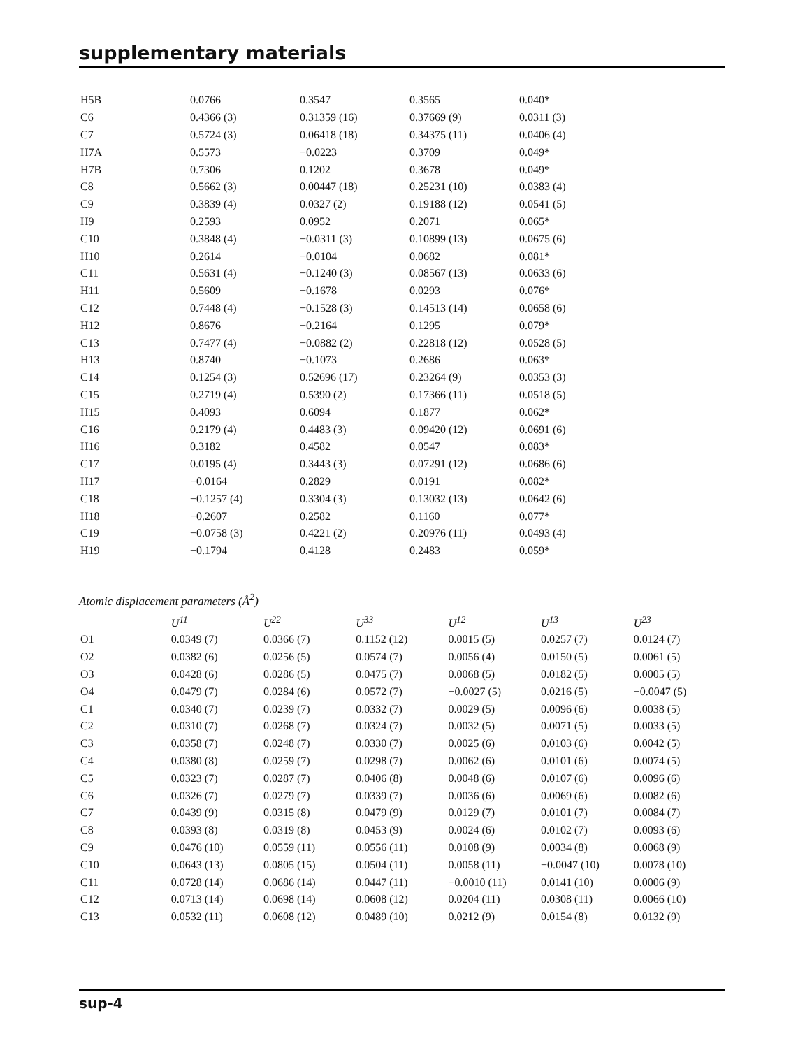supplementary materials
| H5B | 0.0766 | 0.3547 | 0.3565 | 0.040* |
| C6 | 0.4366 (3) | 0.31359 (16) | 0.37669 (9) | 0.0311 (3) |
| C7 | 0.5724 (3) | 0.06418 (18) | 0.34375 (11) | 0.0406 (4) |
| H7A | 0.5573 | −0.0223 | 0.3709 | 0.049* |
| H7B | 0.7306 | 0.1202 | 0.3678 | 0.049* |
| C8 | 0.5662 (3) | 0.00447 (18) | 0.25231 (10) | 0.0383 (4) |
| C9 | 0.3839 (4) | 0.0327 (2) | 0.19188 (12) | 0.0541 (5) |
| H9 | 0.2593 | 0.0952 | 0.2071 | 0.065* |
| C10 | 0.3848 (4) | −0.0311 (3) | 0.10899 (13) | 0.0675 (6) |
| H10 | 0.2614 | −0.0104 | 0.0682 | 0.081* |
| C11 | 0.5631 (4) | −0.1240 (3) | 0.08567 (13) | 0.0633 (6) |
| H11 | 0.5609 | −0.1678 | 0.0293 | 0.076* |
| C12 | 0.7448 (4) | −0.1528 (3) | 0.14513 (14) | 0.0658 (6) |
| H12 | 0.8676 | −0.2164 | 0.1295 | 0.079* |
| C13 | 0.7477 (4) | −0.0882 (2) | 0.22818 (12) | 0.0528 (5) |
| H13 | 0.8740 | −0.1073 | 0.2686 | 0.063* |
| C14 | 0.1254 (3) | 0.52696 (17) | 0.23264 (9) | 0.0353 (3) |
| C15 | 0.2719 (4) | 0.5390 (2) | 0.17366 (11) | 0.0518 (5) |
| H15 | 0.4093 | 0.6094 | 0.1877 | 0.062* |
| C16 | 0.2179 (4) | 0.4483 (3) | 0.09420 (12) | 0.0691 (6) |
| H16 | 0.3182 | 0.4582 | 0.0547 | 0.083* |
| C17 | 0.0195 (4) | 0.3443 (3) | 0.07291 (12) | 0.0686 (6) |
| H17 | −0.0164 | 0.2829 | 0.0191 | 0.082* |
| C18 | −0.1257 (4) | 0.3304 (3) | 0.13032 (13) | 0.0642 (6) |
| H18 | −0.2607 | 0.2582 | 0.1160 | 0.077* |
| C19 | −0.0758 (3) | 0.4221 (2) | 0.20976 (11) | 0.0493 (4) |
| H19 | −0.1794 | 0.4128 | 0.2483 | 0.059* |
Atomic displacement parameters (Å<sup>2</sup>)
| | U<sup>11</sup> | U<sup>22</sup> | U<sup>33</sup> | U<sup>12</sup> | U<sup>13</sup> | U<sup>23</sup> |
| --- | --- | --- | --- | --- | --- | --- |
| O1 | 0.0349 (7) | 0.0366 (7) | 0.1152 (12) | 0.0015 (5) | 0.0257 (7) | 0.0124 (7) |
| O2 | 0.0382 (6) | 0.0256 (5) | 0.0574 (7) | 0.0056 (4) | 0.0150 (5) | 0.0061 (5) |
| O3 | 0.0428 (6) | 0.0286 (5) | 0.0475 (7) | 0.0068 (5) | 0.0182 (5) | 0.0005 (5) |
| O4 | 0.0479 (7) | 0.0284 (6) | 0.0572 (7) | −0.0027 (5) | 0.0216 (5) | −0.0047 (5) |
| C1 | 0.0340 (7) | 0.0239 (7) | 0.0332 (7) | 0.0029 (5) | 0.0096 (6) | 0.0038 (5) |
| C2 | 0.0310 (7) | 0.0268 (7) | 0.0324 (7) | 0.0032 (5) | 0.0071 (5) | 0.0033 (5) |
| C3 | 0.0358 (7) | 0.0248 (7) | 0.0330 (7) | 0.0025 (6) | 0.0103 (6) | 0.0042 (5) |
| C4 | 0.0380 (8) | 0.0259 (7) | 0.0298 (7) | 0.0062 (6) | 0.0101 (6) | 0.0074 (5) |
| C5 | 0.0323 (7) | 0.0287 (7) | 0.0406 (8) | 0.0048 (6) | 0.0107 (6) | 0.0096 (6) |
| C6 | 0.0326 (7) | 0.0279 (7) | 0.0339 (7) | 0.0036 (6) | 0.0069 (6) | 0.0082 (6) |
| C7 | 0.0439 (9) | 0.0315 (8) | 0.0479 (9) | 0.0129 (7) | 0.0101 (7) | 0.0084 (7) |
| C8 | 0.0393 (8) | 0.0319 (8) | 0.0453 (9) | 0.0024 (6) | 0.0102 (7) | 0.0093 (6) |
| C9 | 0.0476 (10) | 0.0559 (11) | 0.0556 (11) | 0.0108 (9) | 0.0034 (8) | 0.0068 (9) |
| C10 | 0.0643 (13) | 0.0805 (15) | 0.0504 (11) | 0.0058 (11) | −0.0047 (10) | 0.0078 (10) |
| C11 | 0.0728 (14) | 0.0686 (14) | 0.0447 (11) | −0.0010 (11) | 0.0141 (10) | 0.0006 (9) |
| C12 | 0.0713 (14) | 0.0698 (14) | 0.0608 (12) | 0.0204 (11) | 0.0308 (11) | 0.0066 (10) |
| C13 | 0.0532 (11) | 0.0608 (12) | 0.0489 (10) | 0.0212 (9) | 0.0154 (8) | 0.0132 (9) |
sup-4